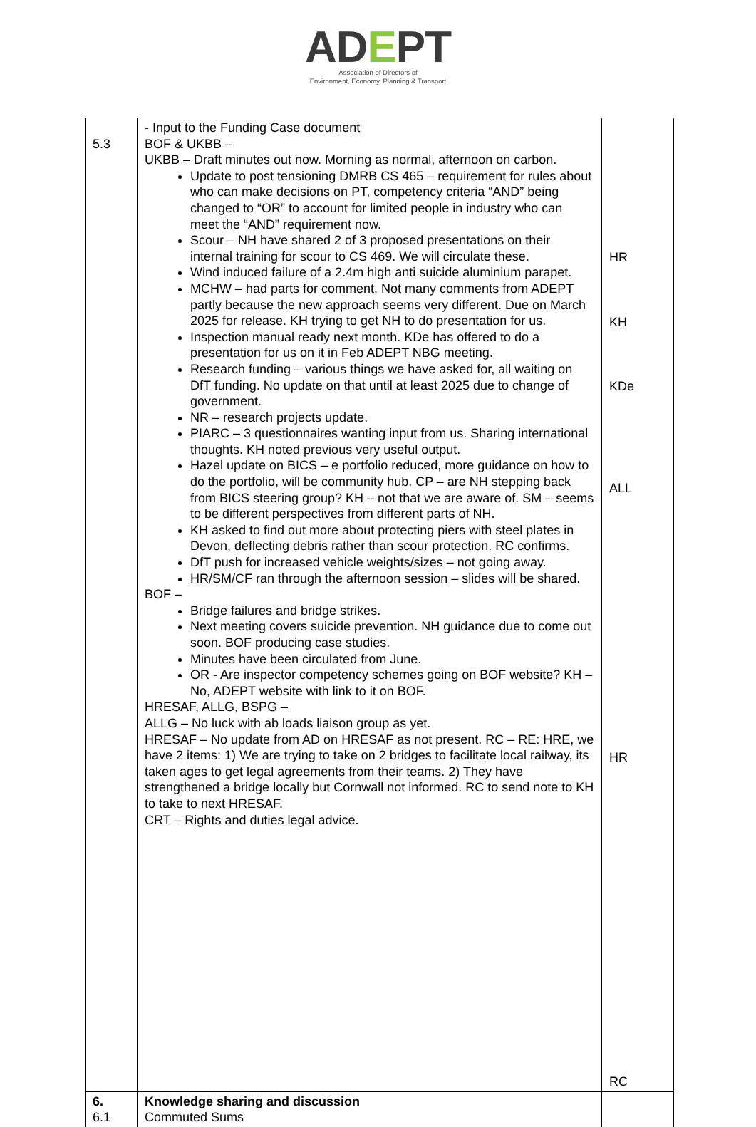ADEPT
Association of Directors of
Environment, Economy, Planning & Transport
| 5.3 | - Input to the Funding Case document BOF & UKBB – UKBB – Draft minutes out now. Morning as normal, afternoon on carbon. Update to post tensioning DMRB CS 465 – requirement for rules about who can make decisions on PT, competency criteria “AND” being changed to “OR” to account for limited people in industry who can meet the “AND” requirement now. Scour – NH have shared 2 of 3 proposed presentations on their internal training for scour to CS 469. We will circulate these. Wind induced failure of a 2.4m high anti suicide aluminium parapet. MCHW – had parts for comment. Not many comments from ADEPT partly because the new approach seems very different. Due on March 2025 for release. KH trying to get NH to do presentation for us. Inspection manual ready next month. KDe has offered to do a presentation for us on it in Feb ADEPT NBG meeting. Research funding – various things we have asked for, all waiting on DfT funding. No update on that until at least 2025 due to change of government. NR – research projects update. PIARC – 3 questionnaires wanting input from us. Sharing international thoughts. KH noted previous very useful output. Hazel update on BICS – e portfolio reduced, more guidance on how to do the portfolio, will be community hub. CP – are NH stepping back from BICS steering group? KH – not that we are aware of. SM – seems to be different perspectives from different parts of NH. KH asked to find out more about protecting piers with steel plates in Devon, deflecting debris rather than scour protection. RC confirms. DfT push for increased vehicle weights/sizes – not going away. HR/SM/CF ran through the afternoon session – slides will be shared. BOF – Bridge failures and bridge strikes. Next meeting covers suicide prevention. NH guidance due to come out soon. BOF producing case studies. Minutes have been circulated from June. OR - Are inspector competency schemes going on BOF website? KH – No, ADEPT website with link to it on BOF. HRESAF, ALLG, BSPG – ALLG – No luck with ab loads liaison group as yet. HRESAF – No update from AD on HRESAF as not present. RC – RE: HRE, we have 2 items: 1) We are trying to take on 2 bridges to facilitate local railway, its taken ages to get legal agreements from their teams. 2) They have strengthened a bridge locally but Cornwall not informed. RC to send note to KH to take to next HRESAF. CRT – Rights and duties legal advice. | HR KH KDe ALL HR RC |
| 6. 6.1 | Knowledge sharing and discussion Commuted Sums | |